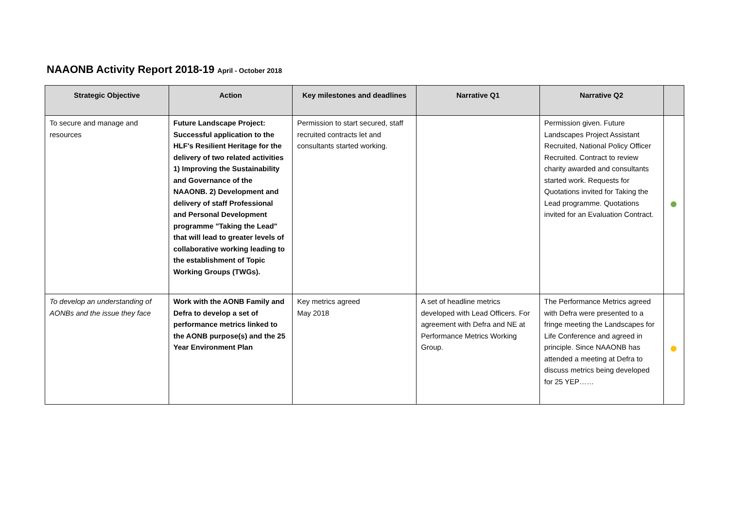NAAONB Activity Report 2018-19 April - October 2018
| Strategic Objective | Action | Key milestones and deadlines | Narrative Q1 | Narrative Q2 | |
| --- | --- | --- | --- | --- | --- |
| To secure and manage and resources | Future Landscape Project: Successful application to the HLF's Resilient Heritage for the delivery of two related activities 1) Improving the Sustainability and Governance of the NAAONB. 2) Development and delivery of staff Professional and Personal Development programme "Taking the Lead" that will lead to greater levels of collaborative working leading to the establishment of Topic Working Groups (TWGs). | Permission to start secured, staff recruited contracts let and consultants started working. | | Permission given. Future Landscapes Project Assistant Recruited, National Policy Officer Recruited. Contract to review charity awarded and consultants started work. Requests for Quotations invited for Taking the Lead programme. Quotations invited for an Evaluation Contract. | |
| To develop an understanding of AONBs and the issue they face | Work with the AONB Family and Defra to develop a set of performance metrics linked to the AONB purpose(s) and the 25 Year Environment Plan | Key metrics agreed May 2018 | A set of headline metrics developed with Lead Officers. For agreement with Defra and NE at Performance Metrics Working Group. | The Performance Metrics agreed with Defra were presented to a fringe meeting the Landscapes for Life Conference and agreed in principle. Since NAAONB has attended a meeting at Defra to discuss metrics being developed for 25 YEP…… | |